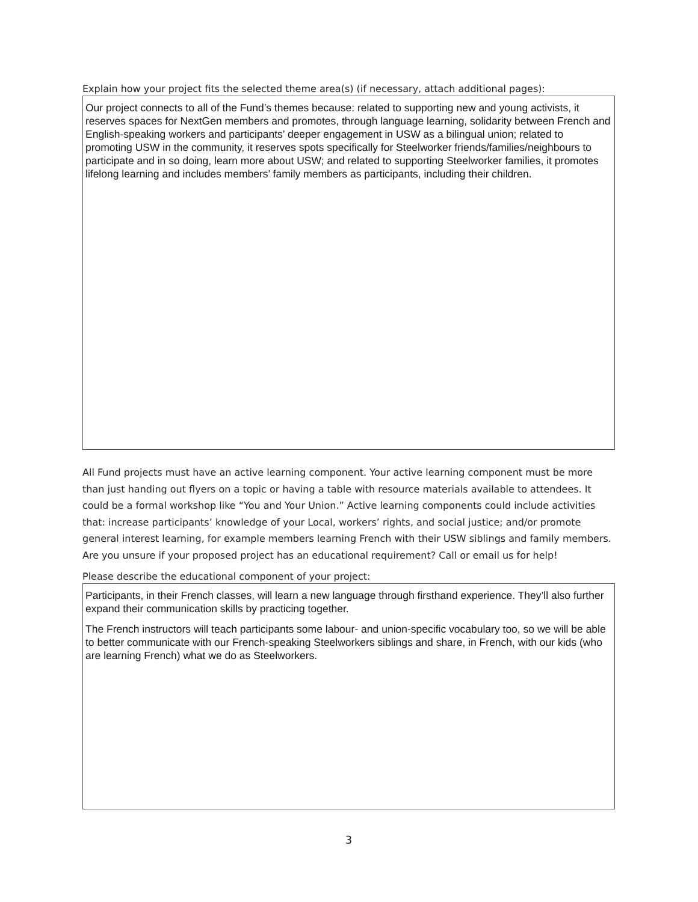Explain how your project fits the selected theme area(s) (if necessary, attach additional pages):
Our project connects to all of the Fund’s themes because: related to supporting new and young activists, it reserves spaces for NextGen members and promotes, through language learning, solidarity between French and English-speaking workers and participants’ deeper engagement in USW as a bilingual union; related to promoting USW in the community, it reserves spots specifically for Steelworker friends/families/neighbours to participate and in so doing, learn more about USW; and related to supporting Steelworker families, it promotes lifelong learning and includes members’ family members as participants, including their children.
All Fund projects must have an active learning component. Your active learning component must be more than just handing out flyers on a topic or having a table with resource materials available to attendees. It could be a formal workshop like “You and Your Union.” Active learning components could include activities that: increase participants’ knowledge of your Local, workers’ rights, and social justice; and/or promote general interest learning, for example members learning French with their USW siblings and family members. Are you unsure if your proposed project has an educational requirement? Call or email us for help!
Please describe the educational component of your project:
Participants, in their French classes, will learn a new language through firsthand experience. They’ll also further expand their communication skills by practicing together.
The French instructors will teach participants some labour- and union-specific vocabulary too, so we will be able to better communicate with our French-speaking Steelworkers siblings and share, in French, with our kids (who are learning French) what we do as Steelworkers.
3